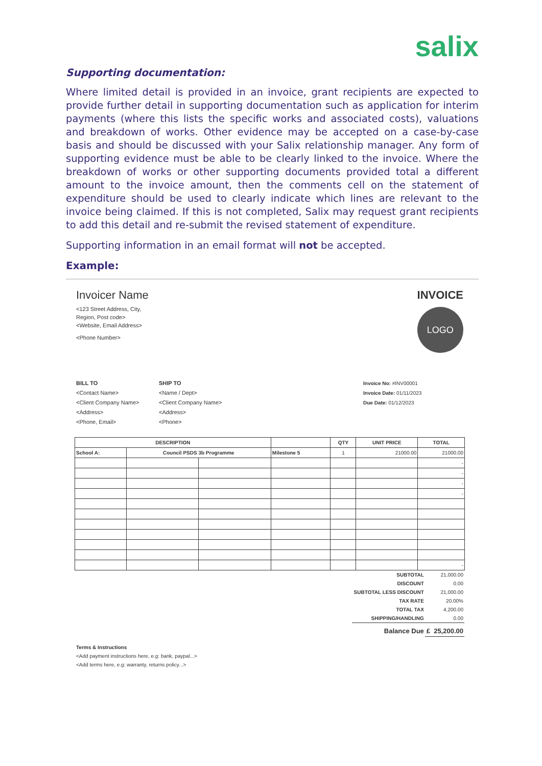salix
Supporting documentation:
Where limited detail is provided in an invoice, grant recipients are expected to provide further detail in supporting documentation such as application for interim payments (where this lists the specific works and associated costs), valuations and breakdown of works. Other evidence may be accepted on a case-by-case basis and should be discussed with your Salix relationship manager. Any form of supporting evidence must be able to be clearly linked to the invoice. Where the breakdown of works or other supporting documents provided total a different amount to the invoice amount, then the comments cell on the statement of expenditure should be used to clearly indicate which lines are relevant to the invoice being claimed. If this is not completed, Salix may request grant recipients to add this detail and re-submit the revised statement of expenditure.
Supporting information in an email format will not be accepted.
Example:
Invoicer Name
<123 Street Address, City,
Region, Post code>
<Website, Email Address>
<Phone Number>
INVOICE
LOGO
BILL TO
<Contact Name>
<Client Company Name>
<Address>
<Phone, Email>
SHIP TO
<Name / Dept>
<Client Company Name>
<Address>
<Phone>
Invoice No: #INV00001
Invoice Date: 01/11/2023
Due Date: 01/12/2023
| DESCRIPTION | | | | QTY | UNIT PRICE | TOTAL |
| School A: | Council PSDS 3b Programme | | Milestone 5 | 1 | 21000.00 | 21000.00 |
| | | | | | | - |
| | | | | | | - |
| | | | | | | - |
| | | | | | | - |
| | | | | | | - |
| SUBTOTAL | 21,000.00 |
| DISCOUNT | 0.00 |
| SUBTOTAL LESS DISCOUNT | 21,000.00 |
| TAX RATE | 20.00% |
| TOTAL TAX | 4,200.00 |
| SHIPPING/HANDLING | 0.00 |
| Balance Due | £ 25,200.00 |
Terms & Instructions
<Add payment instructions here, e.g: bank, paypal...>
<Add terms here, e.g: warranty, returns policy...>